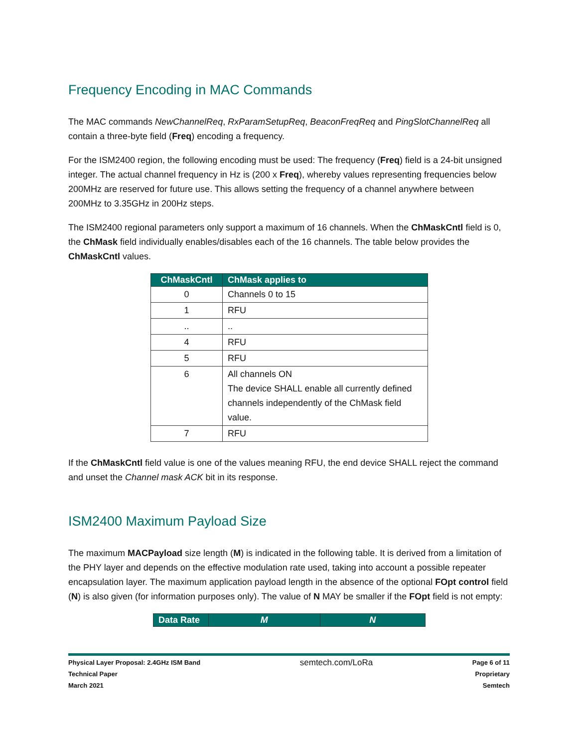Frequency Encoding in MAC Commands
The MAC commands NewChannelReq, RxParamSetupReq, BeaconFreqReq and PingSlotChannelReq all contain a three-byte field (Freq) encoding a frequency.
For the ISM2400 region, the following encoding must be used: The frequency (Freq) field is a 24-bit unsigned integer. The actual channel frequency in Hz is (200 x Freq), whereby values representing frequencies below 200MHz are reserved for future use. This allows setting the frequency of a channel anywhere between 200MHz to 3.35GHz in 200Hz steps.
The ISM2400 regional parameters only support a maximum of 16 channels. When the ChMaskCntl field is 0, the ChMask field individually enables/disables each of the 16 channels. The table below provides the ChMaskCntl values.
| ChMaskCntl | ChMask applies to |
| --- | --- |
| 0 | Channels 0 to 15 |
| 1 | RFU |
| .. | .. |
| 4 | RFU |
| 5 | RFU |
| 6 | All channels ON The device SHALL enable all currently defined channels independently of the ChMask field value. |
| 7 | RFU |
If the ChMaskCntl field value is one of the values meaning RFU, the end device SHALL reject the command and unset the Channel mask ACK bit in its response.
ISM2400 Maximum Payload Size
The maximum MACPayload size length (M) is indicated in the following table. It is derived from a limitation of the PHY layer and depends on the effective modulation rate used, taking into account a possible repeater encapsulation layer. The maximum application payload length in the absence of the optional FOpt control field (N) is also given (for information purposes only). The value of N MAY be smaller if the FOpt field is not empty:
| Data Rate | M | N |
| --- | --- | --- |
Physical Layer Proposal: 2.4GHz ISM Band
Technical Paper
March 2021
semtech.com/LoRa
Page 6 of 11
Proprietary
Semtech